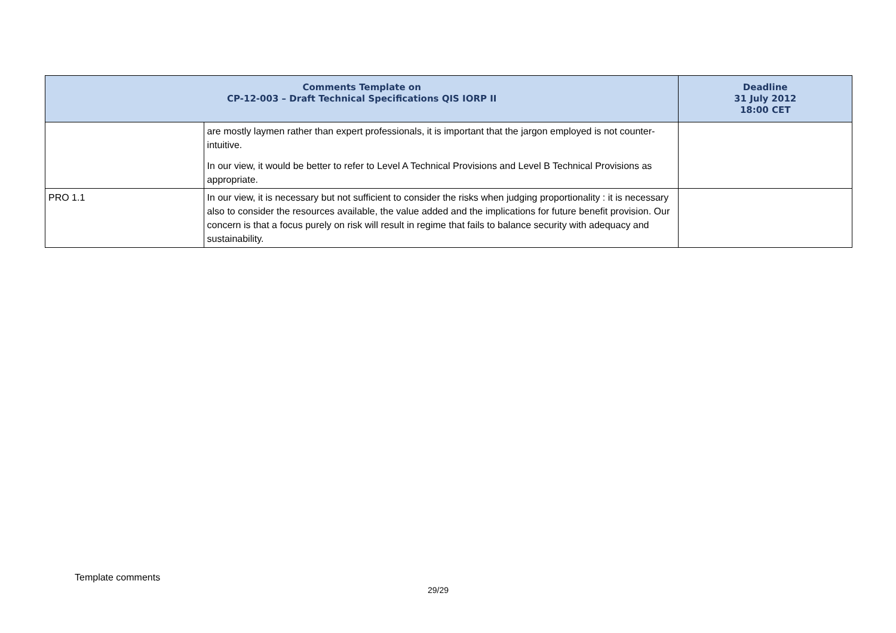| Comments Template on CP-12-003 – Draft Technical Specifications QIS IORP II | | Deadline 31 July 2012 18:00 CET |
| --- | --- | --- |
| | are mostly laymen rather than expert professionals, it is important that the jargon employed is not counter-intuitive. In our view, it would be better to refer to Level A Technical Provisions and Level B Technical Provisions as appropriate. | |
| PRO 1.1 | In our view, it is necessary but not sufficient to consider the risks when judging proportionality : it is necessary also to consider the resources available, the value added and the implications for future benefit provision. Our concern is that a focus purely on risk will result in regime that fails to balance security with adequacy and sustainability. | |
Template comments
29/29